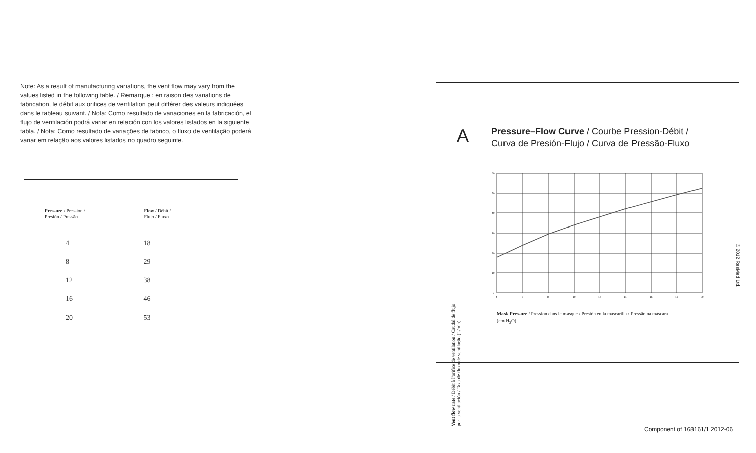Note: As a result of manufacturing variations, the vent flow may vary from the values listed in the following table. / Remarque : en raison des variations de fabrication, le débit aux orifices de ventilation peut différer des valeurs indiquées dans le tableau suivant. / Nota: Como resultado de variaciones en la fabricación, el flujo de ventilación podrá variar en relación con los valores listados en la siguiente tabla. / Nota: Como resultado de variações de fabrico, o fluxo de ventilação poderá variar em relação aos valores listados no quadro seguinte.
| Pressure / Pression / Presión / Pressão | Flow / Débit / Flujo / Fluxo |
| --- | --- |
| 4 | 18 |
| 8 | 29 |
| 12 | 38 |
| 16 | 46 |
| 20 | 53 |
A
Pressure–Flow Curve / Courbe Pression-Débit /
Curva de Presión-Flujo / Curva de Pressão-Fluxo
Vent flow rate / Débit à l'orifice de ventilation / Caudal de flujo por la ventilación / Taxa de fluxo de ventilação (L/min)
60
50
40
30
20
10
0
4
6
8
10
12
14
16
18
20
Mask Pressure / Pression dans le masque / Presión en la mascarilla / Pressão na máscara
(cm H<sub>2</sub>O)
© 2012 ResMed Ltd.
Component of 168161/1 2012-06